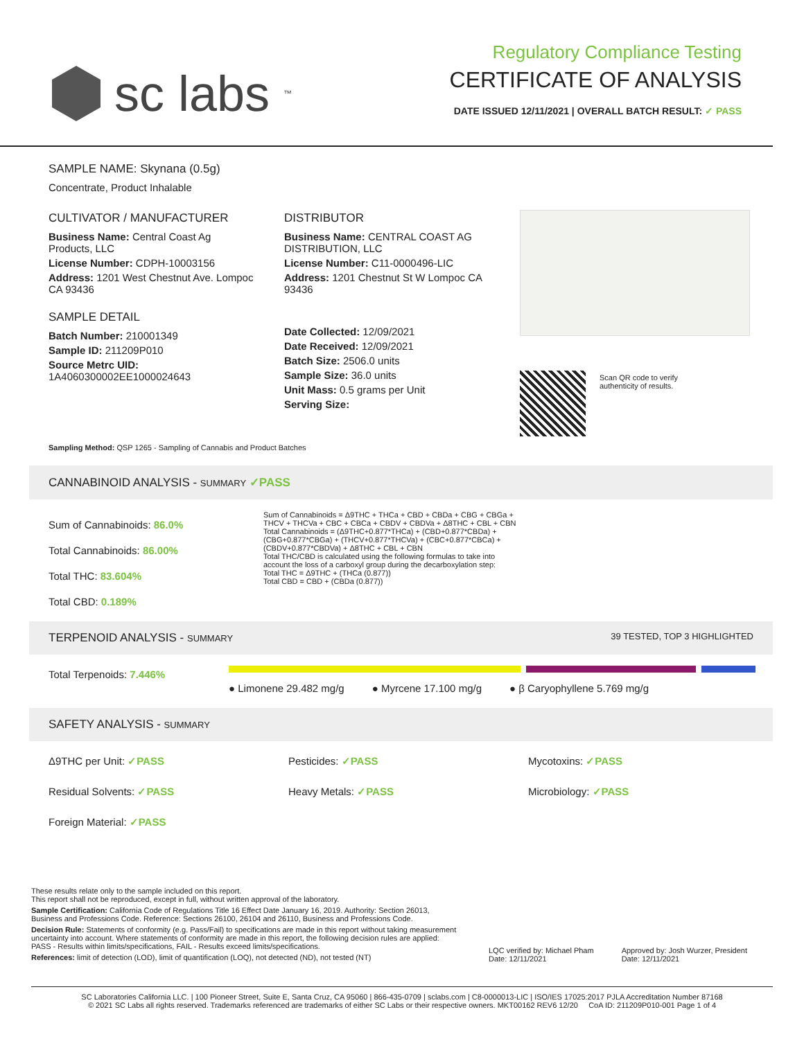sc labs<sup>™</sup>
Regulatory Compliance Testing
CERTIFICATE OF ANALYSIS
DATE ISSUED 12/11/2021 | OVERALL BATCH RESULT: ✓ PASS
SAMPLE NAME: Skynana (0.5g)
Concentrate, Product Inhalable
CULTIVATOR / MANUFACTURER
Business Name: Central Coast Ag Products, LLC
License Number: CDPH-10003156
Address: 1201 West Chestnut Ave. Lompoc CA 93436
SAMPLE DETAIL
Batch Number: 210001349
Sample ID: 211209P010
Source Metrc UID:
1A4060300002EE1000024643
DISTRIBUTOR
Business Name: CENTRAL COAST AG DISTRIBUTION, LLC
License Number: C11-0000496-LIC
Address: 1201 Chestnut St W Lompoc CA 93436
Date Collected: 12/09/2021
Date Received: 12/09/2021
Batch Size: 2506.0 units
Sample Size: 36.0 units
Unit Mass: 0.5 grams per Unit
Serving Size:
Scan QR code to verify
authenticity of results.
Sampling Method: QSP 1265 - Sampling of Cannabis and Product Batches
CANNABINOID ANALYSIS - SUMMARY ✓PASS
Sum of Cannabinoids: 86.0%
Total Cannabinoids: 86.00%
Total THC: 83.604%
Total CBD: 0.189%
Sum of Cannabinoids = Δ9THC + THCa + CBD + CBDa + CBG + CBGa + THCV + THCVa + CBC + CBCa + CBDV + CBDVa + Δ8THC + CBL + CBN
Total Cannabinoids = (Δ9THC+0.877*THCa) + (CBD+0.877*CBDa) + (CBG+0.877*CBGa) + (THCV+0.877*THCVa) + (CBC+0.877*CBCa) + (CBDV+0.877*CBDVa) + Δ8THC + CBL + CBN
Total THC/CBD is calculated using the following formulas to take into account the loss of a carboxyl group during the decarboxylation step:
Total THC = Δ9THC + (THCa (0.877))
Total CBD = CBD + (CBDa (0.877))
TERPENOID ANALYSIS - SUMMARY 39 TESTED, TOP 3 HIGHLIGHTED
Total Terpenoids: 7.446%
● Limonene 29.482 mg/g ● Myrcene 17.100 mg/g ● β Caryophyllene 5.769 mg/g
SAFETY ANALYSIS - SUMMARY
Δ9THC per Unit: ✓PASS
Pesticides: ✓PASS
Mycotoxins: ✓PASS
Residual Solvents: ✓PASS
Heavy Metals: ✓PASS
Microbiology: ✓PASS
Foreign Material: ✓PASS
These results relate only to the sample included on this report.
This report shall not be reproduced, except in full, without written approval of the laboratory.
Sample Certification: California Code of Regulations Title 16 Effect Date January 16, 2019. Authority: Section 26013, Business and Professions Code. Reference: Sections 26100, 26104 and 26110, Business and Professions Code.
Decision Rule: Statements of conformity (e.g. Pass/Fail) to specifications are made in this report without taking measurement uncertainty into account. Where statements of conformity are made in this report, the following decision rules are applied: PASS - Results within limits/specifications, FAIL - Results exceed limits/specifications.
References: limit of detection (LOD), limit of quantification (LOQ), not detected (ND), not tested (NT)
LQC verified by: Michael Pham
Date: 12/11/2021
Approved by: Josh Wurzer, President
Date: 12/11/2021
SC Laboratories California LLC. | 100 Pioneer Street, Suite E, Santa Cruz, CA 95060 | 866-435-0709 | sclabs.com | C8-0000013-LIC | ISO/IES 17025:2017 PJLA Accreditation Number 87168
© 2021 SC Labs all rights reserved. Trademarks referenced are trademarks of either SC Labs or their respective owners. MKT00162 REV6 12/20 CoA ID: 211209P010-001 Page 1 of 4